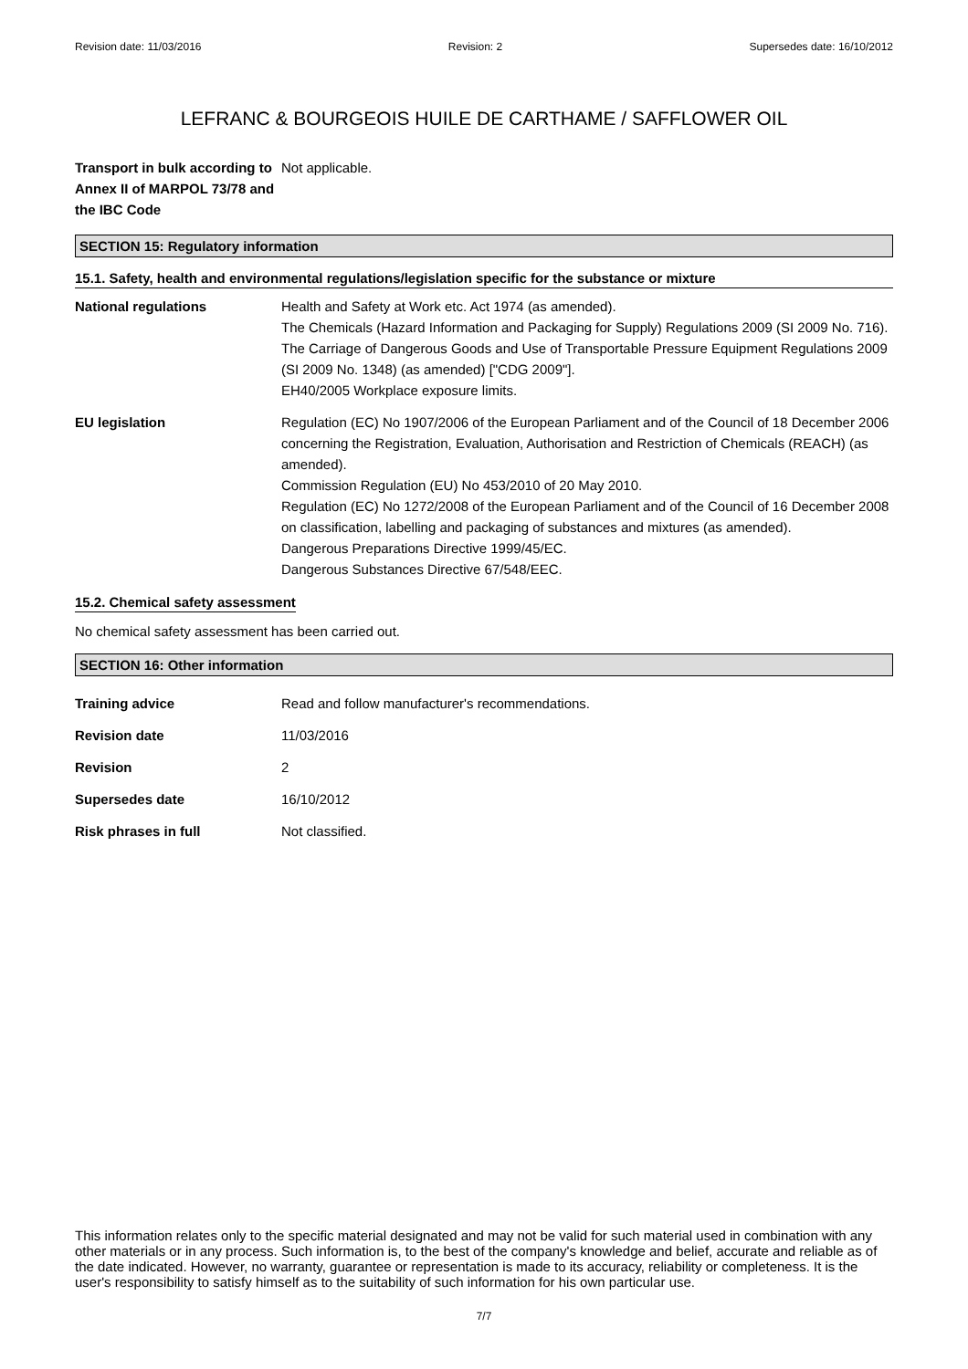Revision date: 11/03/2016 Revision: 2 Supersedes date: 16/10/2012
LEFRANC & BOURGEOIS HUILE DE CARTHAME / SAFFLOWER OIL
Transport in bulk according to Annex II of MARPOL 73/78 and the IBC Code
Not applicable.
SECTION 15: Regulatory information
15.1. Safety, health and environmental regulations/legislation specific for the substance or mixture
National regulations Health and Safety at Work etc. Act 1974 (as amended).
The Chemicals (Hazard Information and Packaging for Supply) Regulations 2009 (SI 2009 No. 716).
The Carriage of Dangerous Goods and Use of Transportable Pressure Equipment Regulations 2009 (SI 2009 No. 1348) (as amended) ["CDG 2009"].
EH40/2005 Workplace exposure limits.
EU legislation Regulation (EC) No 1907/2006 of the European Parliament and of the Council of 18 December 2006 concerning the Registration, Evaluation, Authorisation and Restriction of Chemicals (REACH) (as amended).
Commission Regulation (EU) No 453/2010 of 20 May 2010.
Regulation (EC) No 1272/2008 of the European Parliament and of the Council of 16 December 2008 on classification, labelling and packaging of substances and mixtures (as amended).
Dangerous Preparations Directive 1999/45/EC.
Dangerous Substances Directive 67/548/EEC.
15.2. Chemical safety assessment
No chemical safety assessment has been carried out.
SECTION 16: Other information
Training advice Read and follow manufacturer's recommendations.
Revision date 11/03/2016
Revision 2
Supersedes date 16/10/2012
Risk phrases in full Not classified.
This information relates only to the specific material designated and may not be valid for such material used in combination with any other materials or in any process. Such information is, to the best of the company's knowledge and belief, accurate and reliable as of the date indicated. However, no warranty, guarantee or representation is made to its accuracy, reliability or completeness. It is the user's responsibility to satisfy himself as to the suitability of such information for his own particular use.
7/7